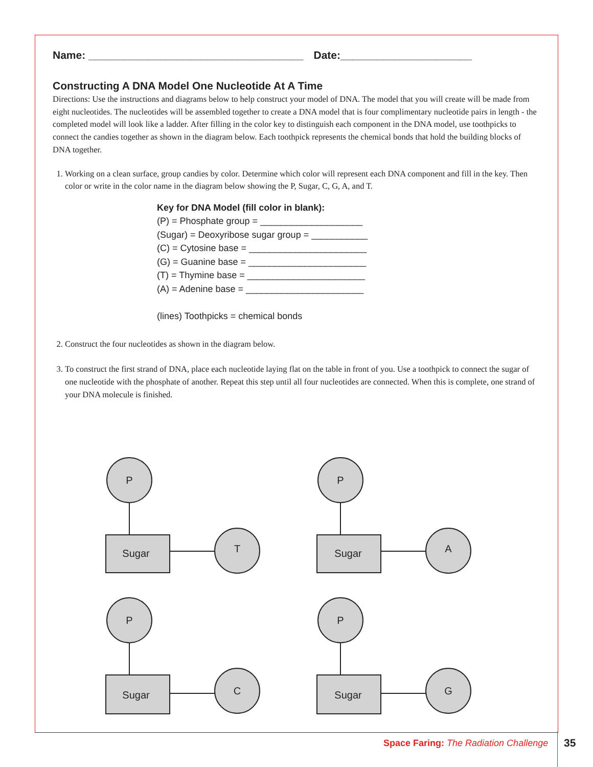Name: ____________________________________ Date:______________________
Constructing A DNA Model One Nucleotide At A Time
Directions: Use the instructions and diagrams below to help construct your model of DNA. The model that you will create will be made from eight nucleotides. The nucleotides will be assembled together to create a DNA model that is four complimentary nucleotide pairs in length - the completed model will look like a ladder. After filling in the color key to distinguish each component in the DNA model, use toothpicks to connect the candies together as shown in the diagram below. Each toothpick represents the chemical bonds that hold the building blocks of DNA together.
1. Working on a clean surface, group candies by color. Determine which color will represent each DNA component and fill in the key. Then color or write in the color name in the diagram below showing the P, Sugar, C, G, A, and T.
Key for DNA Model (fill color in blank):
(P) = Phosphate group = ____________________
(Sugar) = Deoxyribose sugar group = ___________
(C) = Cytosine base = _______________________
(G) = Guanine base = _______________________
(T) = Thymine base = _______________________
(A) = Adenine base = _______________________
(lines) Toothpicks = chemical bonds
2. Construct the four nucleotides as shown in the diagram below.
3. To construct the first strand of DNA, place each nucleotide laying flat on the table in front of you. Use a toothpick to connect the sugar of one nucleotide with the phosphate of another. Repeat this step until all four nucleotides are connected. When this is complete, one strand of your DNA molecule is finished.
P
Sugar
T
P
Sugar
A
P
Sugar
C
P
Sugar
G
Space Faring: The Radiation Challenge
35